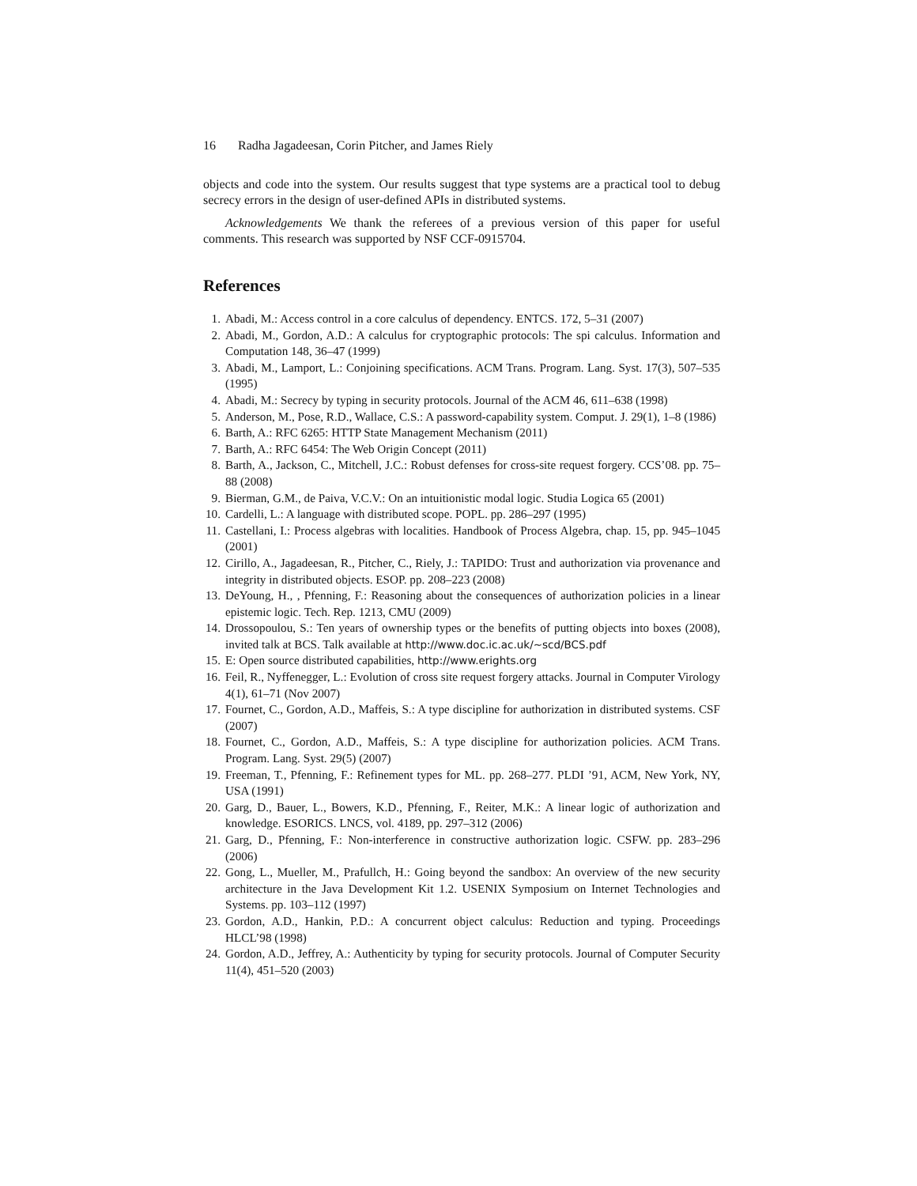16 Radha Jagadeesan, Corin Pitcher, and James Riely
objects and code into the system. Our results suggest that type systems are a practical tool to debug secrecy errors in the design of user-defined APIs in distributed systems.
Acknowledgements We thank the referees of a previous version of this paper for useful comments. This research was supported by NSF CCF-0915704.
References
1. Abadi, M.: Access control in a core calculus of dependency. ENTCS. 172, 5–31 (2007)
2. Abadi, M., Gordon, A.D.: A calculus for cryptographic protocols: The spi calculus. Information and Computation 148, 36–47 (1999)
3. Abadi, M., Lamport, L.: Conjoining specifications. ACM Trans. Program. Lang. Syst. 17(3), 507–535 (1995)
4. Abadi, M.: Secrecy by typing in security protocols. Journal of the ACM 46, 611–638 (1998)
5. Anderson, M., Pose, R.D., Wallace, C.S.: A password-capability system. Comput. J. 29(1), 1–8 (1986)
6. Barth, A.: RFC 6265: HTTP State Management Mechanism (2011)
7. Barth, A.: RFC 6454: The Web Origin Concept (2011)
8. Barth, A., Jackson, C., Mitchell, J.C.: Robust defenses for cross-site request forgery. CCS’08. pp. 75–88 (2008)
9. Bierman, G.M., de Paiva, V.C.V.: On an intuitionistic modal logic. Studia Logica 65 (2001)
10. Cardelli, L.: A language with distributed scope. POPL. pp. 286–297 (1995)
11. Castellani, I.: Process algebras with localities. Handbook of Process Algebra, chap. 15, pp. 945–1045 (2001)
12. Cirillo, A., Jagadeesan, R., Pitcher, C., Riely, J.: TAPIDO: Trust and authorization via provenance and integrity in distributed objects. ESOP. pp. 208–223 (2008)
13. DeYoung, H., , Pfenning, F.: Reasoning about the consequences of authorization policies in a linear epistemic logic. Tech. Rep. 1213, CMU (2009)
14. Drossopoulou, S.: Ten years of ownership types or the benefits of putting objects into boxes (2008), invited talk at BCS. Talk available at http://www.doc.ic.ac.uk/~scd/BCS.pdf
15. E: Open source distributed capabilities, http://www.erights.org
16. Feil, R., Nyffenegger, L.: Evolution of cross site request forgery attacks. Journal in Computer Virology 4(1), 61–71 (Nov 2007)
17. Fournet, C., Gordon, A.D., Maffeis, S.: A type discipline for authorization in distributed systems. CSF (2007)
18. Fournet, C., Gordon, A.D., Maffeis, S.: A type discipline for authorization policies. ACM Trans. Program. Lang. Syst. 29(5) (2007)
19. Freeman, T., Pfenning, F.: Refinement types for ML. pp. 268–277. PLDI ’91, ACM, New York, NY, USA (1991)
20. Garg, D., Bauer, L., Bowers, K.D., Pfenning, F., Reiter, M.K.: A linear logic of authorization and knowledge. ESORICS. LNCS, vol. 4189, pp. 297–312 (2006)
21. Garg, D., Pfenning, F.: Non-interference in constructive authorization logic. CSFW. pp. 283–296 (2006)
22. Gong, L., Mueller, M., Prafullch, H.: Going beyond the sandbox: An overview of the new security architecture in the Java Development Kit 1.2. USENIX Symposium on Internet Technologies and Systems. pp. 103–112 (1997)
23. Gordon, A.D., Hankin, P.D.: A concurrent object calculus: Reduction and typing. Proceedings HLCL’98 (1998)
24. Gordon, A.D., Jeffrey, A.: Authenticity by typing for security protocols. Journal of Computer Security 11(4), 451–520 (2003)